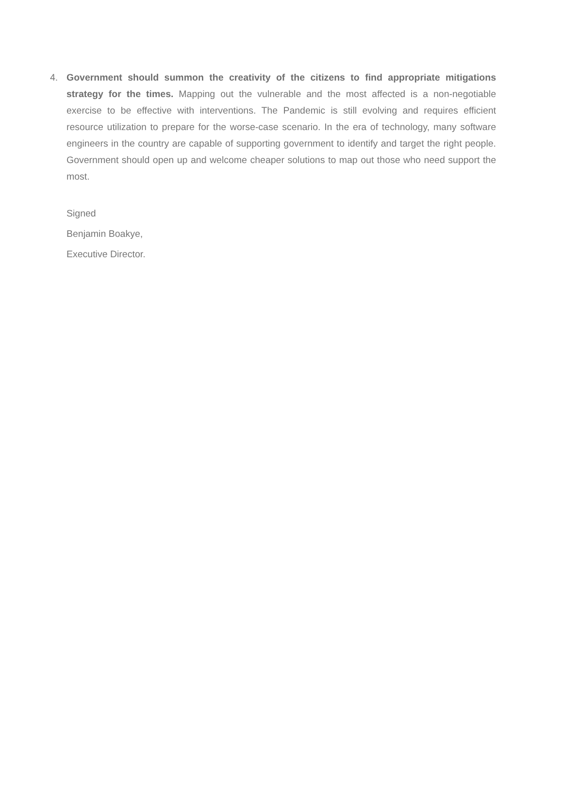4. Government should summon the creativity of the citizens to find appropriate mitigations strategy for the times. Mapping out the vulnerable and the most affected is a non-negotiable exercise to be effective with interventions. The Pandemic is still evolving and requires efficient resource utilization to prepare for the worse-case scenario. In the era of technology, many software engineers in the country are capable of supporting government to identify and target the right people. Government should open up and welcome cheaper solutions to map out those who need support the most.
Signed
Benjamin Boakye,
Executive Director.